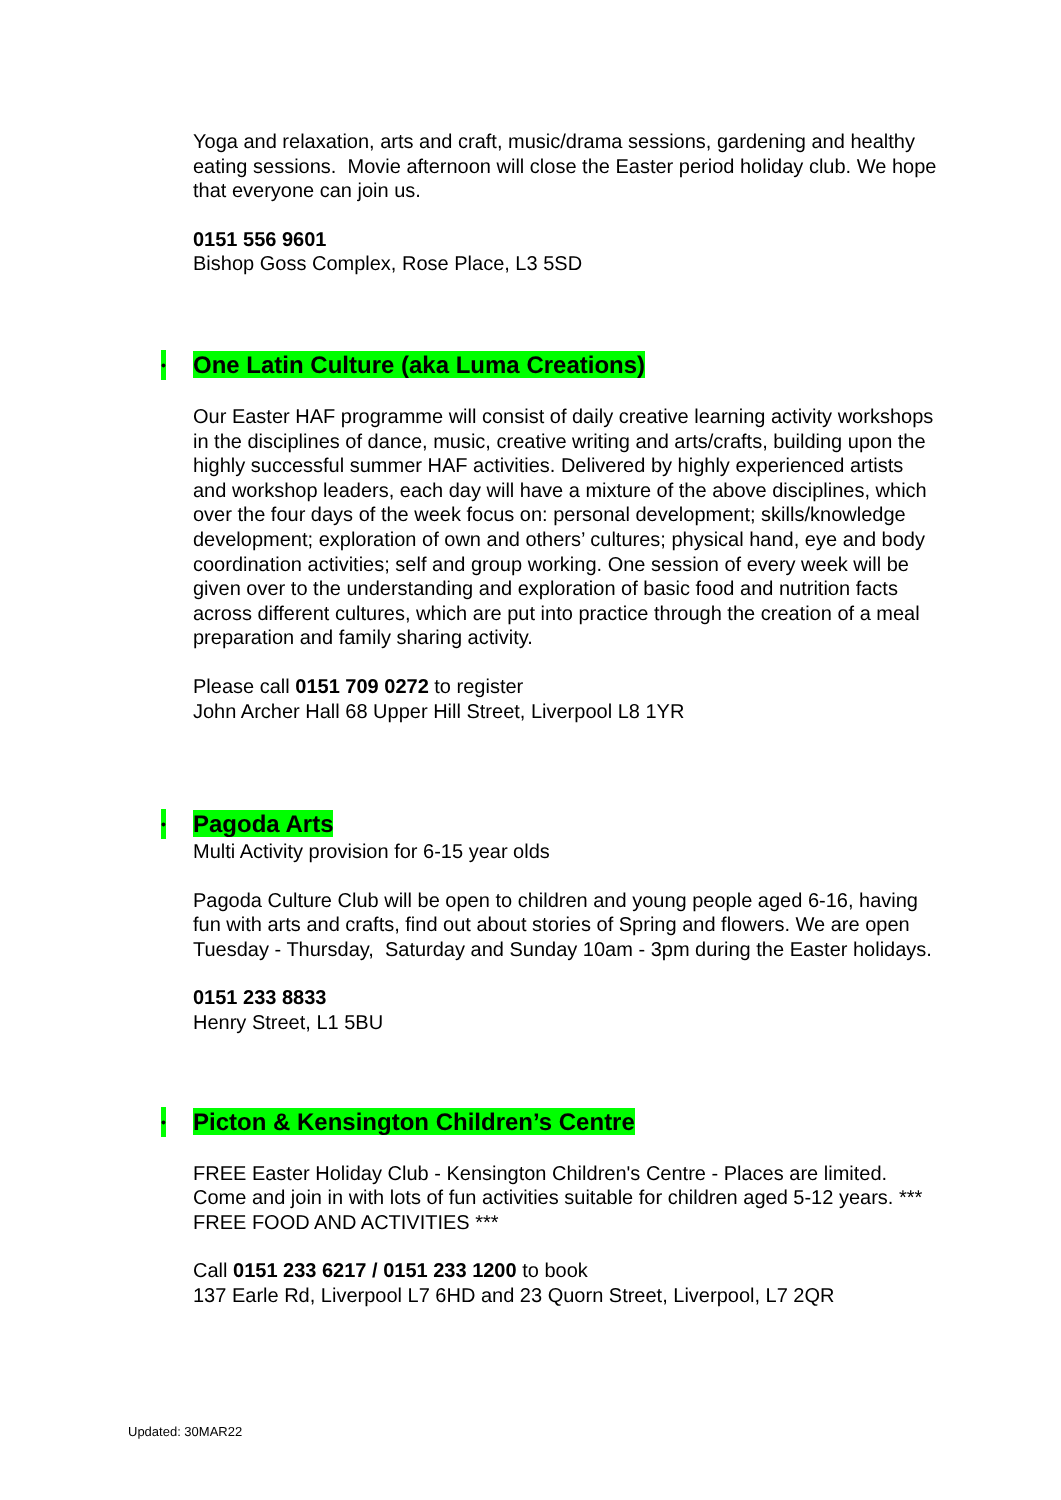Yoga and relaxation, arts and craft, music/drama sessions, gardening and healthy eating sessions. Movie afternoon will close the Easter period holiday club. We hope that everyone can join us.
0151 556 9601
Bishop Goss Complex, Rose Place, L3 5SD
• One Latin Culture (aka Luma Creations)
Our Easter HAF programme will consist of daily creative learning activity workshops in the disciplines of dance, music, creative writing and arts/crafts, building upon the highly successful summer HAF activities. Delivered by highly experienced artists and workshop leaders, each day will have a mixture of the above disciplines, which over the four days of the week focus on: personal development; skills/knowledge development; exploration of own and others’ cultures; physical hand, eye and body coordination activities; self and group working. One session of every week will be given over to the understanding and exploration of basic food and nutrition facts across different cultures, which are put into practice through the creation of a meal preparation and family sharing activity.
Please call 0151 709 0272 to register
John Archer Hall 68 Upper Hill Street, Liverpool L8 1YR
• Pagoda Arts
Multi Activity provision for 6-15 year olds
Pagoda Culture Club will be open to children and young people aged 6-16, having fun with arts and crafts, find out about stories of Spring and flowers. We are open Tuesday - Thursday, Saturday and Sunday 10am - 3pm during the Easter holidays.
0151 233 8833
Henry Street, L1 5BU
• Picton & Kensington Children’s Centre
FREE Easter Holiday Club - Kensington Children's Centre - Places are limited. Come and join in with lots of fun activities suitable for children aged 5-12 years. *** FREE FOOD AND ACTIVITIES ***
Call 0151 233 6217 / 0151 233 1200 to book
137 Earle Rd, Liverpool L7 6HD and 23 Quorn Street, Liverpool, L7 2QR
Updated: 30MAR22